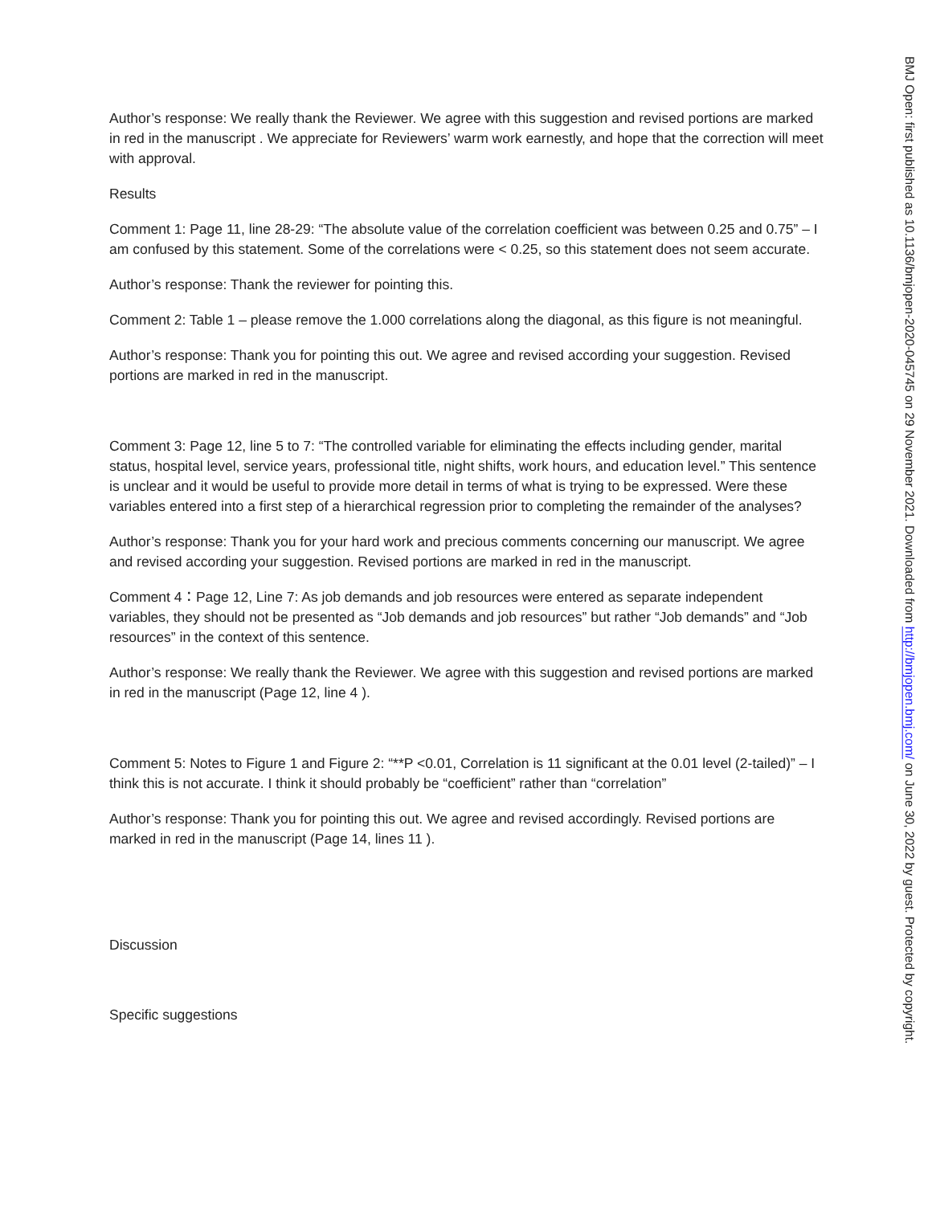Author’s response: We really thank the Reviewer. We agree with this suggestion and revised portions are marked in red in the manuscript . We appreciate for Reviewers’ warm work earnestly, and hope that the correction will meet with approval.
Results
Comment 1: Page 11, line 28-29: “The absolute value of the correlation coefficient was between 0.25 and 0.75” – I am confused by this statement. Some of the correlations were < 0.25, so this statement does not seem accurate.
Author’s response: Thank the reviewer for pointing this.
Comment 2: Table 1 – please remove the 1.000 correlations along the diagonal, as this figure is not meaningful.
Author’s response: Thank you for pointing this out. We agree and revised according your suggestion. Revised portions are marked in red in the manuscript.
Comment 3: Page 12, line 5 to 7: “The controlled variable for eliminating the effects including gender, marital status, hospital level, service years, professional title, night shifts, work hours, and education level.” This sentence is unclear and it would be useful to provide more detail in terms of what is trying to be expressed. Were these variables entered into a first step of a hierarchical regression prior to completing the remainder of the analyses?
Author’s response: Thank you for your hard work and precious comments concerning our manuscript. We agree and revised according your suggestion. Revised portions are marked in red in the manuscript.
Comment 4：Page 12, Line 7: As job demands and job resources were entered as separate independent variables, they should not be presented as “Job demands and job resources” but rather “Job demands” and “Job resources” in the context of this sentence.
Author’s response: We really thank the Reviewer. We agree with this suggestion and revised portions are marked in red in the manuscript (Page 12, line 4 ).
Comment 5: Notes to Figure 1 and Figure 2: “**P <0.01, Correlation is 11 significant at the 0.01 level (2-tailed)” – I think this is not accurate. I think it should probably be “coefficient” rather than “correlation”
Author’s response: Thank you for pointing this out. We agree and revised accordingly. Revised portions are marked in red in the manuscript (Page 14, lines 11 ).
Discussion
Specific suggestions
BMJ Open: first published as 10.1136/bmjopen-2020-045745 on 29 November 2021. Downloaded from http://bmjopen.bmj.com/ on June 30, 2022 by guest. Protected by copyright.